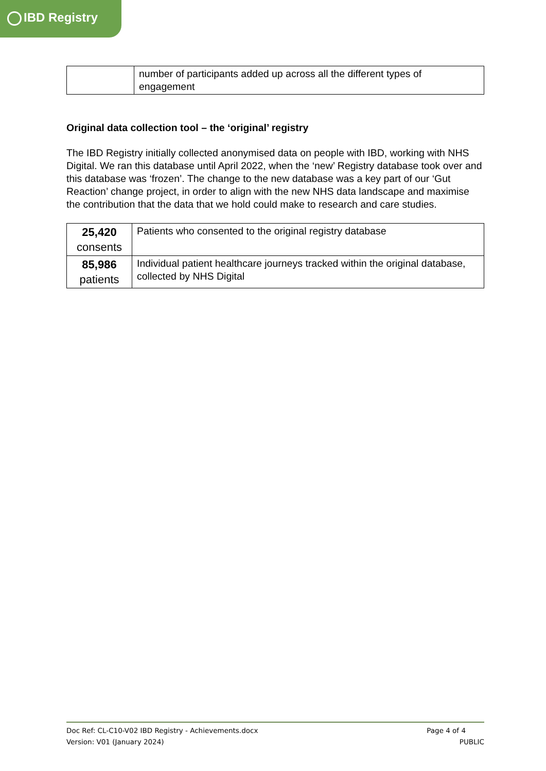IBD Registry
| | number of participants added up across all the different types of engagement |
Original data collection tool – the ‘original’ registry
The IBD Registry initially collected anonymised data on people with IBD, working with NHS Digital. We ran this database until April 2022, when the ‘new’ Registry database took over and this database was ‘frozen’. The change to the new database was a key part of our ‘Gut Reaction’ change project, in order to align with the new NHS data landscape and maximise the contribution that the data that we hold could make to research and care studies.
| 25,420 consents | Patients who consented to the original registry database |
| 85,986 patients | Individual patient healthcare journeys tracked within the original database, collected by NHS Digital |
Doc Ref: CL-C10-V02 IBD Registry - Achievements.docx Page 4 of 4
Version: V01 (January 2024) PUBLIC